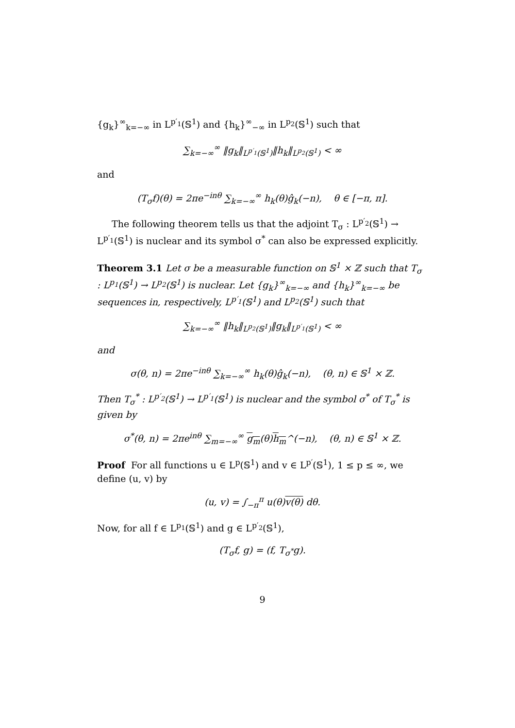{g<sub>k</sub>}<sup>∞</sup><sub>k=−∞</sub> in L<sup>p′<sub>1</sub></sup>(𝕊<sup>1</sup>) and {h<sub>k</sub>}<sup>∞</sup><sub>−∞</sub> in L<sup>p<sub>2</sub></sup>(𝕊<sup>1</sup>) such that
∑<sub>k=−∞</sub><sup>∞</sup> ‖g<sub>k</sub>‖<sub>L<sup>p′<sub>1</sub></sup>(𝕊<sup>1</sup>)</sub>‖h<sub>k</sub>‖<sub>L<sup>p<sub>2</sub></sup>(𝕊<sup>1</sup>)</sub> < ∞
and
(T<sub>σ</sub>f)(θ) = 2πe<sup>−inθ</sup> ∑<sub>k=−∞</sub><sup>∞</sup> h<sub>k</sub>(θ)ĝ<sub>k</sub>(−n), θ ∈ [−π, π].
The following theorem tells us that the adjoint T<sub>σ</sub> : L<sup>p′<sub>2</sub></sup>(𝕊<sup>1</sup>) → L<sup>p′<sub>1</sub></sup>(𝕊<sup>1</sup>) is nuclear and its symbol σ<sup>*</sup> can also be expressed explicitly.
Theorem 3.1 Let σ be a measurable function on 𝕊<sup>1</sup> × ℤ such that T<sub>σ</sub> : L<sup>p<sub>1</sub></sup>(𝕊<sup>1</sup>) → L<sup>p<sub>2</sub></sup>(𝕊<sup>1</sup>) is nuclear. Let {g<sub>k</sub>}<sup>∞</sup><sub>k=−∞</sub> and {h<sub>k</sub>}<sup>∞</sup><sub>k=−∞</sub> be sequences in, respectively, L<sup>p′<sub>1</sub></sup>(𝕊<sup>1</sup>) and L<sup>p<sub>2</sub></sup>(𝕊<sup>1</sup>) such that
∑<sub>k=−∞</sub><sup>∞</sup> ‖h<sub>k</sub>‖<sub>L<sup>p<sub>2</sub></sup>(𝕊<sup>1</sup>)</sub>‖g<sub>k</sub>‖<sub>L<sup>p′<sub>1</sub></sup>(𝕊<sup>1</sup>)</sub> < ∞
and
σ(θ, n) = 2πe<sup>−inθ</sup> ∑<sub>k=−∞</sub><sup>∞</sup> h<sub>k</sub>(θ)ĝ<sub>k</sub>(−n), (θ, n) ∈ 𝕊<sup>1</sup> × ℤ.
Then T<sub>σ</sub><sup>*</sup> : L<sup>p′<sub>2</sub></sup>(𝕊<sup>1</sup>) → L<sup>p′<sub>1</sub></sup>(𝕊<sup>1</sup>) is nuclear and the symbol σ<sup>*</sup> of T<sub>σ</sub><sup>*</sup> is given by
σ<sup>*</sup>(θ, n) = 2πe<sup>inθ</sup> ∑<sub>m=−∞</sub><sup>∞</sup> g<sub>m</sub>(θ)h<sub>m</sub>^(−n), (θ, n) ∈ 𝕊<sup>1</sup> × ℤ.
Proof For all functions u ∈ L<sup>p</sup>(𝕊<sup>1</sup>) and v ∈ L<sup>p′</sup>(𝕊<sup>1</sup>), 1 ≤ p ≤ ∞, we define (u, v) by
(u, v) = ∫<sub>−π</sub><sup>π</sup> u(θ)v(θ) dθ.
Now, for all f ∈ L<sup>p<sub>1</sub></sup>(𝕊<sup>1</sup>) and g ∈ L<sup>p′<sub>2</sub></sup>(𝕊<sup>1</sup>),
(T<sub>σ</sub>f, g) = (f, T<sub>σ<sup>*</sup></sub>g).
9